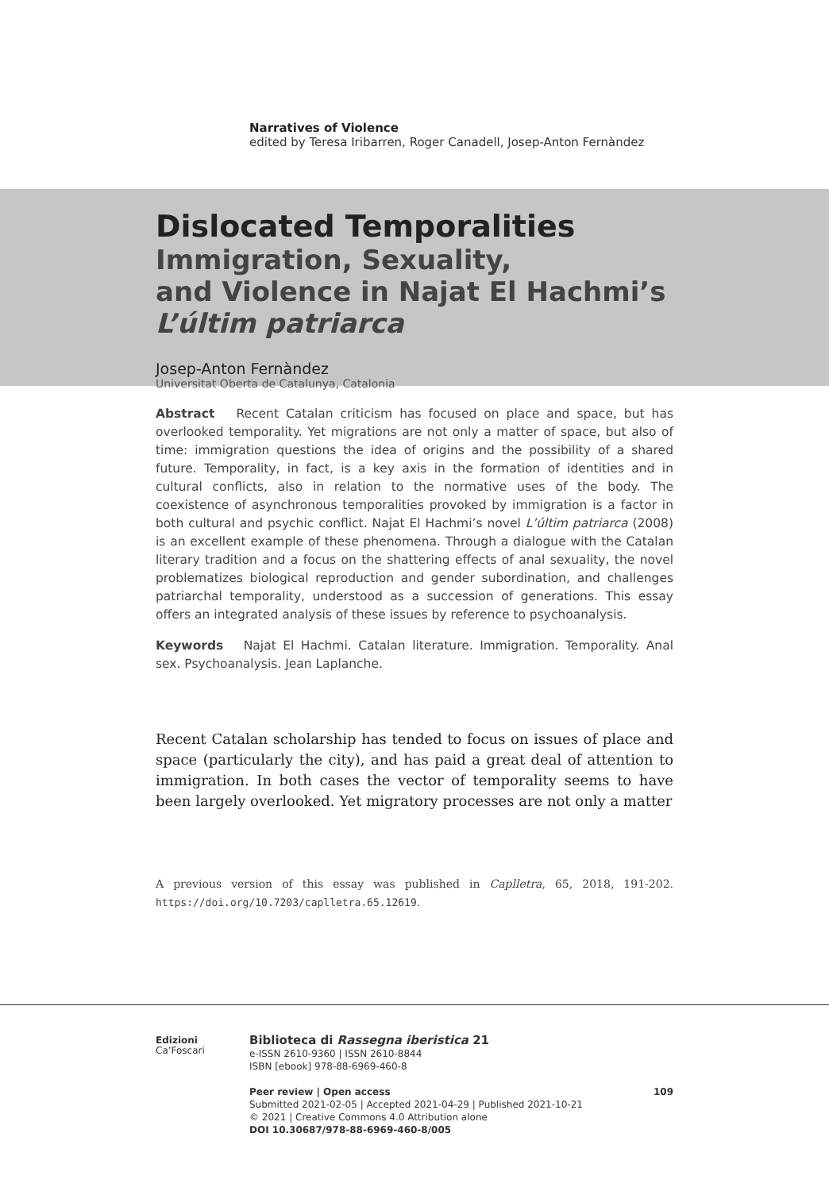Narratives of Violence
edited by Teresa Iribarren, Roger Canadell, Josep-Anton Fernàndez
Dislocated Temporalities
Immigration, Sexuality,
and Violence in Najat El Hachmi’s
L’últim patriarca
Josep-Anton Fernàndez
Universitat Oberta de Catalunya, Catalonia
Abstract Recent Catalan criticism has focused on place and space, but has overlooked temporality. Yet migrations are not only a matter of space, but also of time: immigration questions the idea of origins and the possibility of a shared future. Temporality, in fact, is a key axis in the formation of identities and in cultural conflicts, also in relation to the normative uses of the body. The coexistence of asynchronous temporalities provoked by immigration is a factor in both cultural and psychic conflict. Najat El Hachmi’s novel L’últim patriarca (2008) is an excellent example of these phenomena. Through a dialogue with the Catalan literary tradition and a focus on the shattering effects of anal sexuality, the novel problematizes biological reproduction and gender subordination, and challenges patriarchal temporality, understood as a succession of generations. This essay offers an integrated analysis of these issues by reference to psychoanalysis.
Keywords Najat El Hachmi. Catalan literature. Immigration. Temporality. Anal sex. Psychoanalysis. Jean Laplanche.
Recent Catalan scholarship has tended to focus on issues of place and space (particularly the city), and has paid a great deal of attention to immigration. In both cases the vector of temporality seems to have been largely overlooked. Yet migratory processes are not only a matter
A previous version of this essay was published in Caplletra, 65, 2018, 191-202. https://doi.org/10.7203/caplletra.65.12619.
Edizioni
Ca’Foscari
Biblioteca di Rassegna iberistica 21
e-ISSN 2610-9360 | ISSN 2610-8844
ISBN [ebook] 978-88-6969-460-8
Peer review | Open access 109
Submitted 2021-02-05 | Accepted 2021-04-29 | Published 2021-10-21
© 2021 | Creative Commons 4.0 Attribution alone
DOI 10.30687/978-88-6969-460-8/005